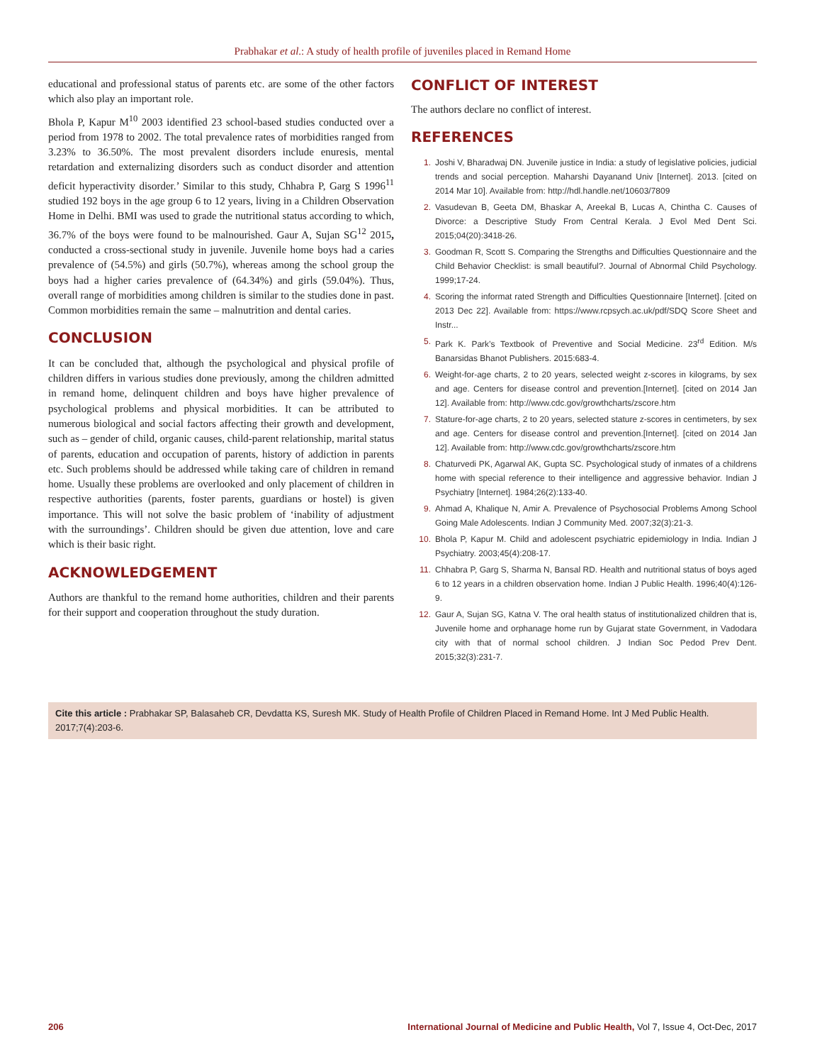Prabhakar et al.: A study of health profile of juveniles placed in Remand Home
educational and professional status of parents etc. are some of the other factors which also play an important role.
Bhola P, Kapur M<sup>10</sup> 2003 identified 23 school-based studies conducted over a period from 1978 to 2002. The total prevalence rates of morbidities ranged from 3.23% to 36.50%. The most prevalent disorders include enuresis, mental retardation and externalizing disorders such as conduct disorder and attention deficit hyperactivity disorder.’ Similar to this study, Chhabra P, Garg S 1996<sup>11</sup> studied 192 boys in the age group 6 to 12 years, living in a Children Observation Home in Delhi. BMI was used to grade the nutritional status according to which, 36.7% of the boys were found to be malnourished. Gaur A, Sujan SG<sup>12</sup> 2015, conducted a cross-sectional study in juvenile. Juvenile home boys had a caries prevalence of (54.5%) and girls (50.7%), whereas among the school group the boys had a higher caries prevalence of (64.34%) and girls (59.04%). Thus, overall range of morbidities among children is similar to the studies done in past. Common morbidities remain the same – malnutrition and dental caries.
CONCLUSION
It can be concluded that, although the psychological and physical profile of children differs in various studies done previously, among the children admitted in remand home, delinquent children and boys have higher prevalence of psychological problems and physical morbidities. It can be attributed to numerous biological and social factors affecting their growth and development, such as – gender of child, organic causes, child-parent relationship, marital status of parents, education and occupation of parents, history of addiction in parents etc. Such problems should be addressed while taking care of children in remand home. Usually these problems are overlooked and only placement of children in respective authorities (parents, foster parents, guardians or hostel) is given importance. This will not solve the basic problem of ‘inability of adjustment with the surroundings’. Children should be given due attention, love and care which is their basic right.
ACKNOWLEDGEMENT
Authors are thankful to the remand home authorities, children and their parents for their support and cooperation throughout the study duration.
CONFLICT OF INTEREST
The authors declare no conflict of interest.
REFERENCES
1. Joshi V, Bharadwaj DN. Juvenile justice in India: a study of legislative policies, judicial trends and social perception. Maharshi Dayanand Univ [Internet]. 2013. [cited on 2014 Mar 10]. Available from: http://hdl.handle.net/10603/7809
2. Vasudevan B, Geeta DM, Bhaskar A, Areekal B, Lucas A, Chintha C. Causes of Divorce: a Descriptive Study From Central Kerala. J Evol Med Dent Sci. 2015;04(20):3418-26.
3. Goodman R, Scott S. Comparing the Strengths and Difficulties Questionnaire and the Child Behavior Checklist: is small beautiful?. Journal of Abnormal Child Psychology. 1999;17-24.
4. Scoring the informat rated Strength and Difficulties Questionnaire [Internet]. [cited on 2013 Dec 22]. Available from: https://www.rcpsych.ac.uk/pdf/SDQ Score Sheet and Instr...
5. Park K. Park’s Textbook of Preventive and Social Medicine. 23<sup>rd</sup> Edition. M/s Banarsidas Bhanot Publishers. 2015:683-4.
6. Weight-for-age charts, 2 to 20 years, selected weight z-scores in kilograms, by sex and age. Centers for disease control and prevention.[Internet]. [cited on 2014 Jan 12]. Available from: http://www.cdc.gov/growthcharts/zscore.htm
7. Stature-for-age charts, 2 to 20 years, selected stature z-scores in centimeters, by sex and age. Centers for disease control and prevention.[Internet]. [cited on 2014 Jan 12]. Available from: http://www.cdc.gov/growthcharts/zscore.htm
8. Chaturvedi PK, Agarwal AK, Gupta SC. Psychological study of inmates of a childrens home with special reference to their intelligence and aggressive behavior. Indian J Psychiatry [Internet]. 1984;26(2):133-40.
9. Ahmad A, Khalique N, Amir A. Prevalence of Psychosocial Problems Among School Going Male Adolescents. Indian J Community Med. 2007;32(3):21-3.
10. Bhola P, Kapur M. Child and adolescent psychiatric epidemiology in India. Indian J Psychiatry. 2003;45(4):208-17.
11. Chhabra P, Garg S, Sharma N, Bansal RD. Health and nutritional status of boys aged 6 to 12 years in a children observation home. Indian J Public Health. 1996;40(4):126-9.
12. Gaur A, Sujan SG, Katna V. The oral health status of institutionalized children that is, Juvenile home and orphanage home run by Gujarat state Government, in Vadodara city with that of normal school children. J Indian Soc Pedod Prev Dent. 2015;32(3):231-7.
Cite this article : Prabhakar SP, Balasaheb CR, Devdatta KS, Suresh MK. Study of Health Profile of Children Placed in Remand Home. Int J Med Public Health. 2017;7(4):203-6.
206 International Journal of Medicine and Public Health, Vol 7, Issue 4, Oct-Dec, 2017